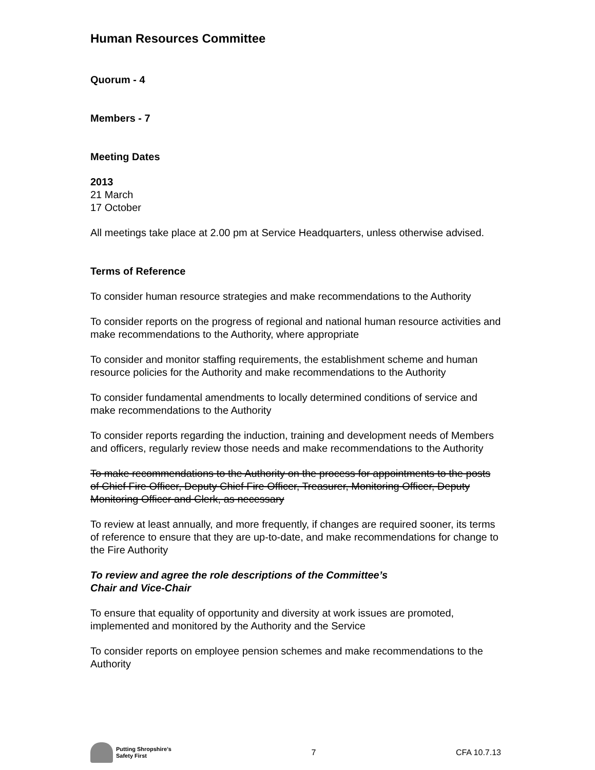Human Resources Committee
Quorum - 4
Members - 7
Meeting Dates
2013
21 March
17 October
All meetings take place at 2.00 pm at Service Headquarters, unless otherwise advised.
Terms of Reference
To consider human resource strategies and make recommendations to the Authority
To consider reports on the progress of regional and national human resource activities and make recommendations to the Authority, where appropriate
To consider and monitor staffing requirements, the establishment scheme and human resource policies for the Authority and make recommendations to the Authority
To consider fundamental amendments to locally determined conditions of service and make recommendations to the Authority
To consider reports regarding the induction, training and development needs of Members and officers, regularly review those needs and make recommendations to the Authority
To make recommendations to the Authority on the process for appointments to the posts of Chief Fire Officer, Deputy Chief Fire Officer, Treasurer, Monitoring Officer, Deputy Monitoring Officer and Clerk, as necessary
To review at least annually, and more frequently, if changes are required sooner, its terms of reference to ensure that they are up-to-date, and make recommendations for change to the Fire Authority
To review and agree the role descriptions of the Committee’s
Chair and Vice-Chair
To ensure that equality of opportunity and diversity at work issues are promoted, implemented and monitored by the Authority and the Service
To consider reports on employee pension schemes and make recommendations to the Authority
Putting Shropshire’s
Safety First
7 CFA 10.7.13